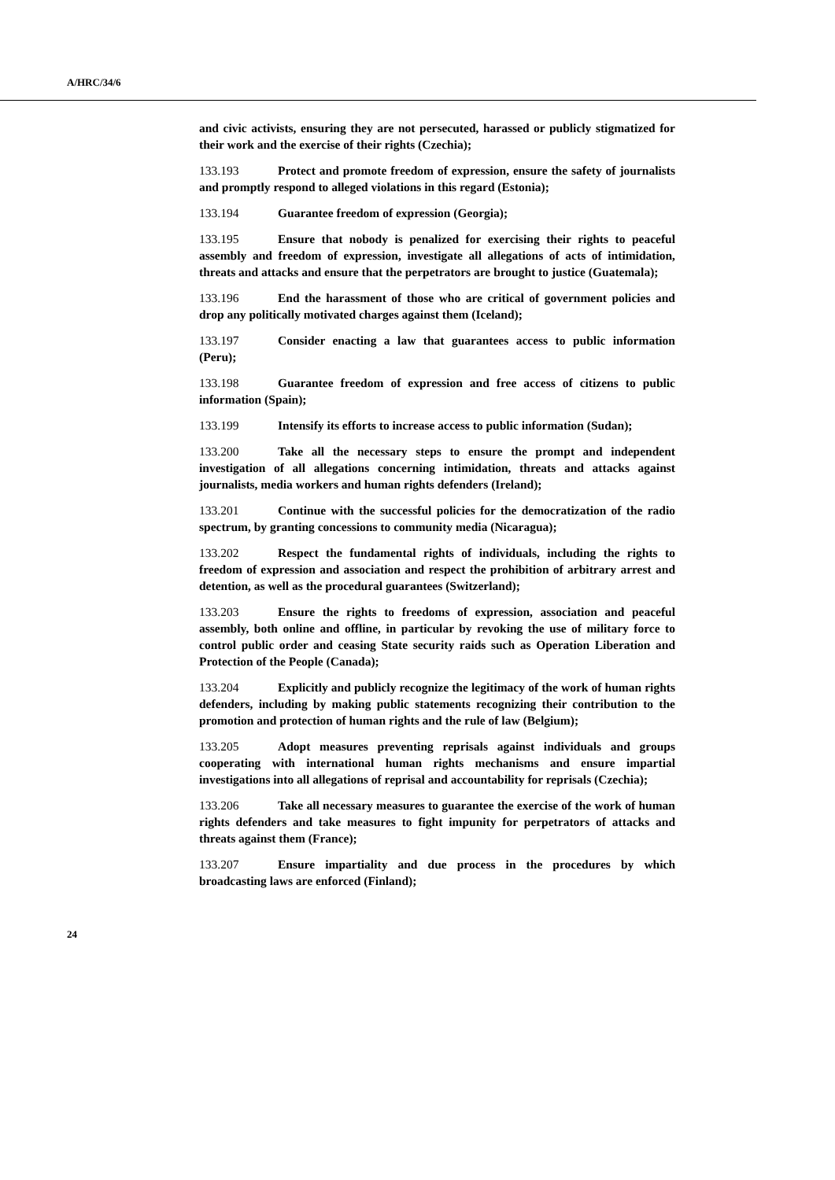A/HRC/34/6
and civic activists, ensuring they are not persecuted, harassed or publicly stigmatized for their work and the exercise of their rights (Czechia);
133.193 Protect and promote freedom of expression, ensure the safety of journalists and promptly respond to alleged violations in this regard (Estonia);
133.194 Guarantee freedom of expression (Georgia);
133.195 Ensure that nobody is penalized for exercising their rights to peaceful assembly and freedom of expression, investigate all allegations of acts of intimidation, threats and attacks and ensure that the perpetrators are brought to justice (Guatemala);
133.196 End the harassment of those who are critical of government policies and drop any politically motivated charges against them (Iceland);
133.197 Consider enacting a law that guarantees access to public information (Peru);
133.198 Guarantee freedom of expression and free access of citizens to public information (Spain);
133.199 Intensify its efforts to increase access to public information (Sudan);
133.200 Take all the necessary steps to ensure the prompt and independent investigation of all allegations concerning intimidation, threats and attacks against journalists, media workers and human rights defenders (Ireland);
133.201 Continue with the successful policies for the democratization of the radio spectrum, by granting concessions to community media (Nicaragua);
133.202 Respect the fundamental rights of individuals, including the rights to freedom of expression and association and respect the prohibition of arbitrary arrest and detention, as well as the procedural guarantees (Switzerland);
133.203 Ensure the rights to freedoms of expression, association and peaceful assembly, both online and offline, in particular by revoking the use of military force to control public order and ceasing State security raids such as Operation Liberation and Protection of the People (Canada);
133.204 Explicitly and publicly recognize the legitimacy of the work of human rights defenders, including by making public statements recognizing their contribution to the promotion and protection of human rights and the rule of law (Belgium);
133.205 Adopt measures preventing reprisals against individuals and groups cooperating with international human rights mechanisms and ensure impartial investigations into all allegations of reprisal and accountability for reprisals (Czechia);
133.206 Take all necessary measures to guarantee the exercise of the work of human rights defenders and take measures to fight impunity for perpetrators of attacks and threats against them (France);
133.207 Ensure impartiality and due process in the procedures by which broadcasting laws are enforced (Finland);
24